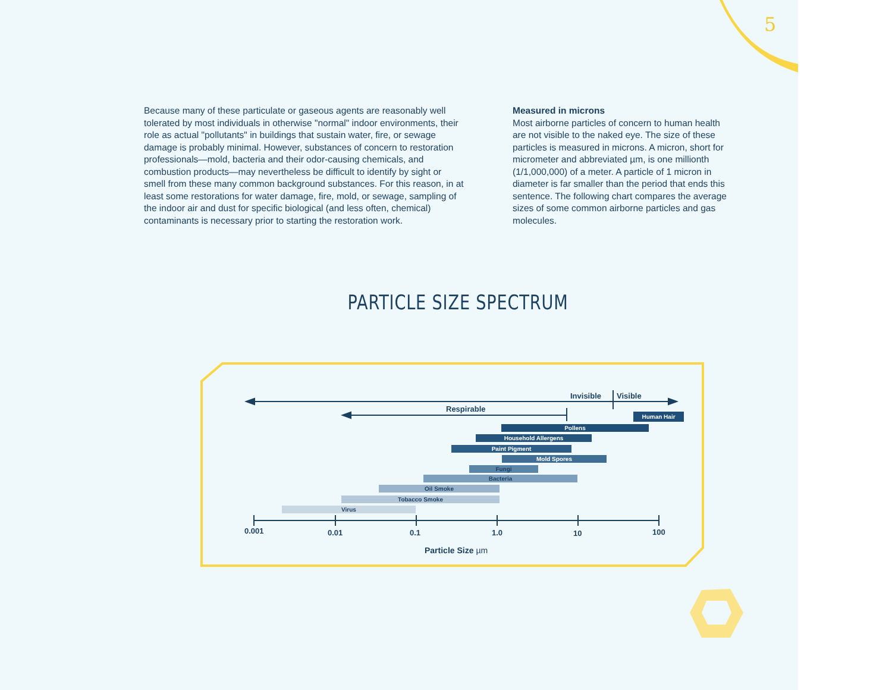5
Because many of these particulate or gaseous agents are reasonably well tolerated by most individuals in otherwise "normal" indoor environments, their role as actual "pollutants" in buildings that sustain water, fire, or sewage damage is probably minimal. However, substances of concern to restoration professionals—mold, bacteria and their odor-causing chemicals, and combustion products—may nevertheless be difficult to identify by sight or smell from these many common background substances. For this reason, in at least some restorations for water damage, fire, mold, or sewage, sampling of the indoor air and dust for specific biological (and less often, chemical) contaminants is necessary prior to starting the restoration work.
Measured in microns
Most airborne particles of concern to human health are not visible to the naked eye. The size of these particles is measured in microns. A micron, short for micrometer and abbreviated µm, is one millionth (1/1,000,000) of a meter. A particle of 1 micron in diameter is far smaller than the period that ends this sentence. The following chart compares the average sizes of some common airborne particles and gas molecules.
PARTICLE SIZE SPECTRUM
Invisible Visible
Respirable
Human Hair
Pollens
Household Allergens
Paint Pigment
Mold Spores
Fungi
Bacteria
Oil Smoke
Tobacco Smoke
Virus
0.001 0.01 0.1 1.0 10 100
Particle Size µm